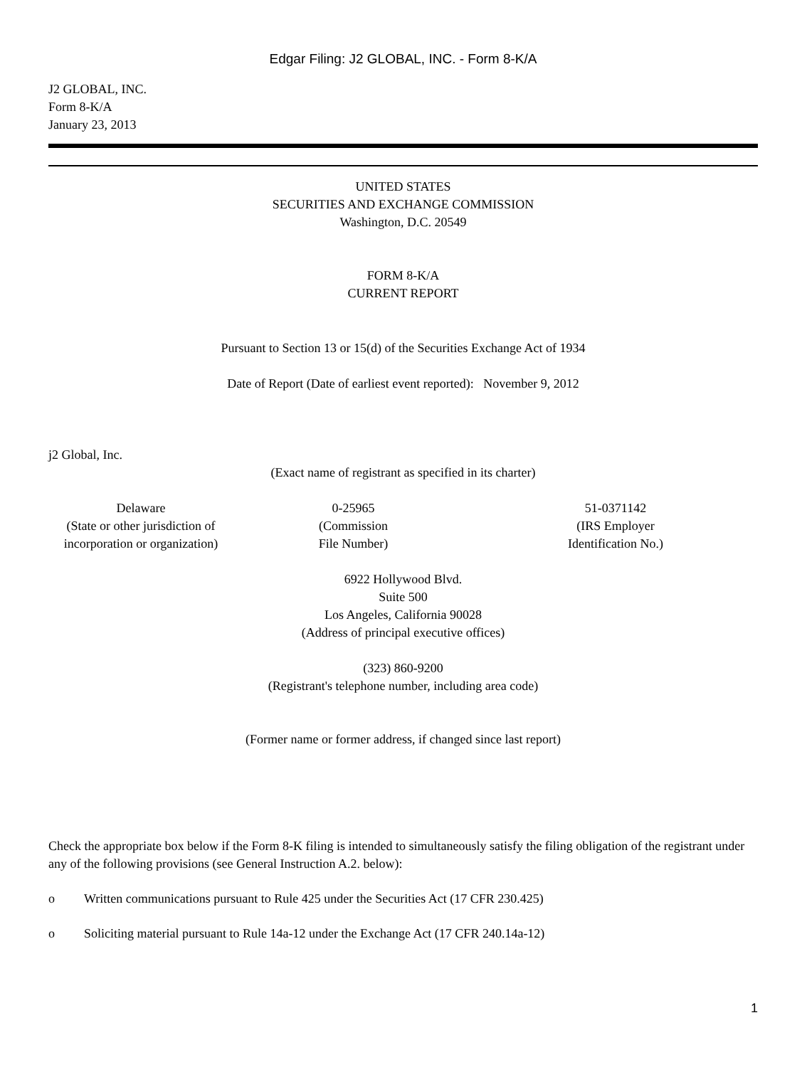Edgar Filing: J2 GLOBAL, INC. - Form 8-K/A
J2 GLOBAL, INC.
Form 8-K/A
January 23, 2013
UNITED STATES
SECURITIES AND EXCHANGE COMMISSION
Washington, D.C. 20549
FORM 8-K/A
CURRENT REPORT
Pursuant to Section 13 or 15(d) of the Securities Exchange Act of 1934
Date of Report (Date of earliest event reported): November 9, 2012
j2 Global, Inc.
(Exact name of registrant as specified in its charter)
| Delaware (State or other jurisdiction of incorporation or organization) | 0-25965 (Commission File Number) | 51-0371142 (IRS Employer Identification No.) |
6922 Hollywood Blvd.
Suite 500
Los Angeles, California 90028
(Address of principal executive offices)
(323) 860-9200
(Registrant's telephone number, including area code)
(Former name or former address, if changed since last report)
Check the appropriate box below if the Form 8-K filing is intended to simultaneously satisfy the filing obligation of the registrant under any of the following provisions (see General Instruction A.2. below):
o Written communications pursuant to Rule 425 under the Securities Act (17 CFR 230.425)
o Soliciting material pursuant to Rule 14a-12 under the Exchange Act (17 CFR 240.14a-12)
1